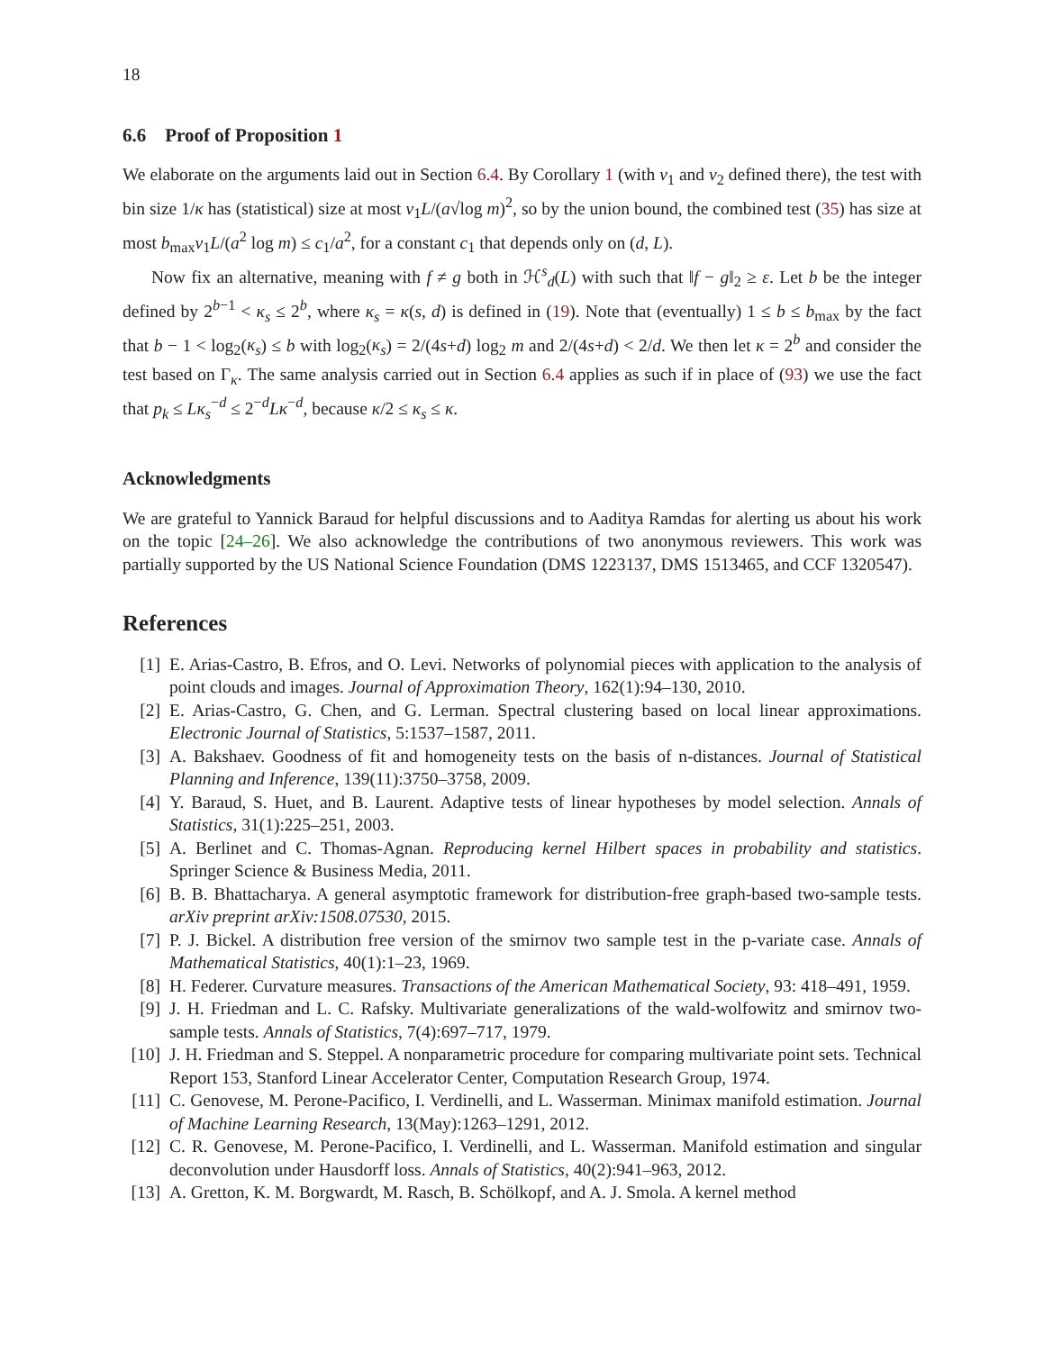18
6.6 Proof of Proposition 1
We elaborate on the arguments laid out in Section 6.4. By Corollary 1 (with v<sub>1</sub> and v<sub>2</sub> defined there), the test with bin size 1/κ has (statistical) size at most v<sub>1</sub>L/(a√log m)<sup>2</sup>, so by the union bound, the combined test (35) has size at most b<sub>max</sub>v<sub>1</sub>L/(a<sup>2</sup> log m) ≤ c<sub>1</sub>/a<sup>2</sup>, for a constant c<sub>1</sub> that depends only on (d, L).
Now fix an alternative, meaning with f ≠ g both in ℋ<sup>s</sup><sub>d</sub>(L) with such that ‖f − g‖<sub>2</sub> ≥ ε. Let b be the integer defined by 2<sup>b−1</sup> < κ<sub>s</sub> ≤ 2<sup>b</sup>, where κ<sub>s</sub> = κ(s, d) is defined in (19). Note that (eventually) 1 ≤ b ≤ b<sub>max</sub> by the fact that b − 1 < log<sub>2</sub>(κ<sub>s</sub>) ≤ b with log<sub>2</sub>(κ<sub>s</sub>) = 2/(4s+d) log<sub>2</sub> m and 2/(4s+d) < 2/d. We then let κ = 2<sup>b</sup> and consider the test based on Γ<sub>κ</sub>. The same analysis carried out in Section 6.4 applies as such if in place of (93) we use the fact that p<sub>k</sub> ≤ Lκ<sub>s</sub><sup>−d</sup> ≤ 2<sup>−d</sup>Lκ<sup>−d</sup>, because κ/2 ≤ κ<sub>s</sub> ≤ κ.
Acknowledgments
We are grateful to Yannick Baraud for helpful discussions and to Aaditya Ramdas for alerting us about his work on the topic [24–26]. We also acknowledge the contributions of two anonymous reviewers. This work was partially supported by the US National Science Foundation (DMS 1223137, DMS 1513465, and CCF 1320547).
References
[1] E. Arias-Castro, B. Efros, and O. Levi. Networks of polynomial pieces with application to the analysis of point clouds and images. Journal of Approximation Theory, 162(1):94–130, 2010.
[2] E. Arias-Castro, G. Chen, and G. Lerman. Spectral clustering based on local linear approximations. Electronic Journal of Statistics, 5:1537–1587, 2011.
[3] A. Bakshaev. Goodness of fit and homogeneity tests on the basis of n-distances. Journal of Statistical Planning and Inference, 139(11):3750–3758, 2009.
[4] Y. Baraud, S. Huet, and B. Laurent. Adaptive tests of linear hypotheses by model selection. Annals of Statistics, 31(1):225–251, 2003.
[5] A. Berlinet and C. Thomas-Agnan. Reproducing kernel Hilbert spaces in probability and statistics. Springer Science & Business Media, 2011.
[6] B. B. Bhattacharya. A general asymptotic framework for distribution-free graph-based two-sample tests. arXiv preprint arXiv:1508.07530, 2015.
[7] P. J. Bickel. A distribution free version of the smirnov two sample test in the p-variate case. Annals of Mathematical Statistics, 40(1):1–23, 1969.
[8] H. Federer. Curvature measures. Transactions of the American Mathematical Society, 93: 418–491, 1959.
[9] J. H. Friedman and L. C. Rafsky. Multivariate generalizations of the wald-wolfowitz and smirnov two-sample tests. Annals of Statistics, 7(4):697–717, 1979.
[10] J. H. Friedman and S. Steppel. A nonparametric procedure for comparing multivariate point sets. Technical Report 153, Stanford Linear Accelerator Center, Computation Research Group, 1974.
[11] C. Genovese, M. Perone-Pacifico, I. Verdinelli, and L. Wasserman. Minimax manifold estimation. Journal of Machine Learning Research, 13(May):1263–1291, 2012.
[12] C. R. Genovese, M. Perone-Pacifico, I. Verdinelli, and L. Wasserman. Manifold estimation and singular deconvolution under Hausdorff loss. Annals of Statistics, 40(2):941–963, 2012.
[13] A. Gretton, K. M. Borgwardt, M. Rasch, B. Schölkopf, and A. J. Smola. A kernel method